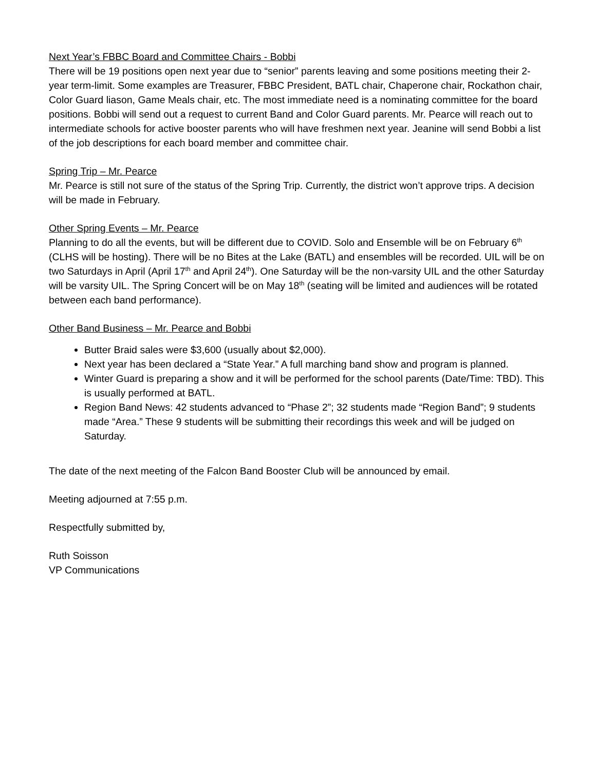Next Year’s FBBC Board and Committee Chairs - Bobbi
There will be 19 positions open next year due to “senior” parents leaving and some positions meeting their 2-year term-limit. Some examples are Treasurer, FBBC President, BATL chair, Chaperone chair, Rockathon chair, Color Guard liason, Game Meals chair, etc. The most immediate need is a nominating committee for the board positions. Bobbi will send out a request to current Band and Color Guard parents. Mr. Pearce will reach out to intermediate schools for active booster parents who will have freshmen next year. Jeanine will send Bobbi a list of the job descriptions for each board member and committee chair.
Spring Trip – Mr. Pearce
Mr. Pearce is still not sure of the status of the Spring Trip. Currently, the district won’t approve trips. A decision will be made in February.
Other Spring Events – Mr. Pearce
Planning to do all the events, but will be different due to COVID. Solo and Ensemble will be on February 6<sup>th</sup> (CLHS will be hosting). There will be no Bites at the Lake (BATL) and ensembles will be recorded. UIL will be on two Saturdays in April (April 17<sup>th</sup> and April 24<sup>th</sup>). One Saturday will be the non-varsity UIL and the other Saturday will be varsity UIL. The Spring Concert will be on May 18<sup>th</sup> (seating will be limited and audiences will be rotated between each band performance).
Other Band Business – Mr. Pearce and Bobbi
Butter Braid sales were $3,600 (usually about $2,000).
Next year has been declared a “State Year.” A full marching band show and program is planned.
Winter Guard is preparing a show and it will be performed for the school parents (Date/Time: TBD). This is usually performed at BATL.
Region Band News: 42 students advanced to “Phase 2”; 32 students made “Region Band”; 9 students made “Area.” These 9 students will be submitting their recordings this week and will be judged on Saturday.
The date of the next meeting of the Falcon Band Booster Club will be announced by email.
Meeting adjourned at 7:55 p.m.
Respectfully submitted by,
Ruth Soisson
VP Communications